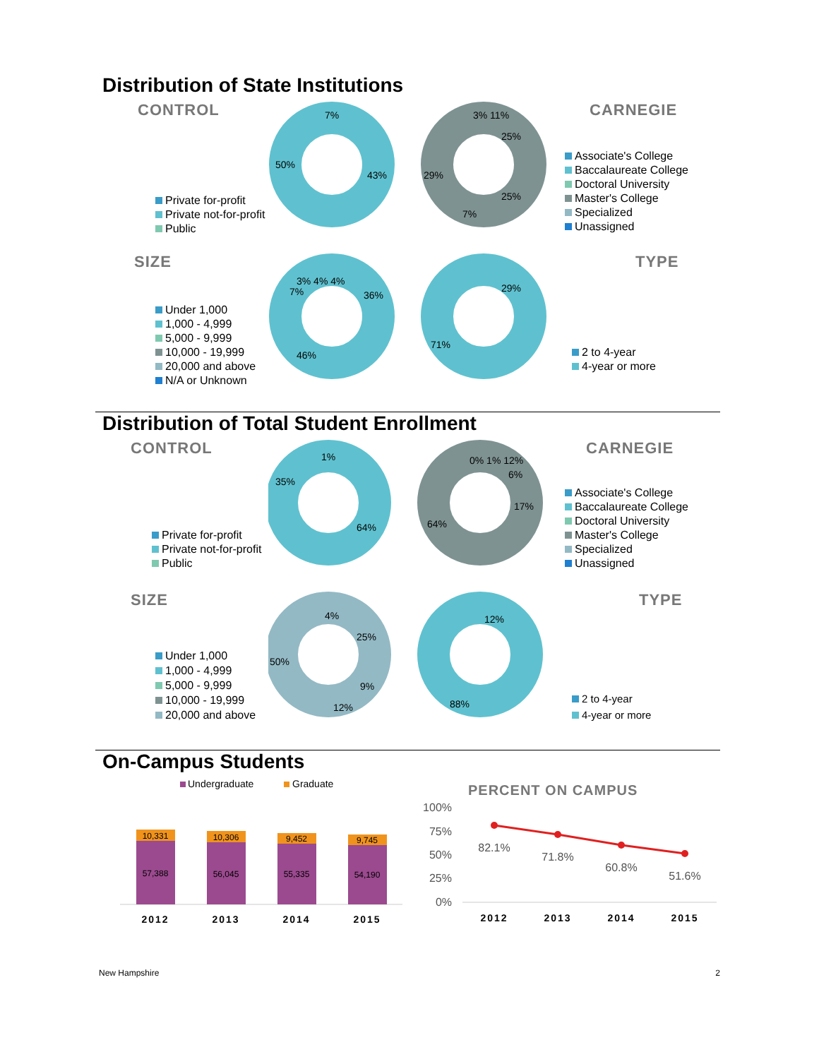Distribution of State Institutions
CONTROL
Private for-profit
Private not-for-profit
Public
7%
50%
43%
3% 11%
25%
29%
25%
7%
CARNEGIE
Associate's College
Baccalaureate College
Doctoral University
Master's College
Specialized
Unassigned
SIZE
Under 1,000
1,000 - 4,999
5,000 - 9,999
10,000 - 19,999
20,000 and above
N/A or Unknown
3% 4% 4%
7%
36%
46%
29%
71%
TYPE
2 to 4-year
4-year or more
Distribution of Total Student Enrollment
CONTROL
Private for-profit
Private not-for-profit
Public
1%
35%
64%
0% 1% 12%
6%
17%
64%
CARNEGIE
Associate's College
Baccalaureate College
Doctoral University
Master's College
Specialized
Unassigned
SIZE
Under 1,000
1,000 - 4,999
5,000 - 9,999
10,000 - 19,999
20,000 and above
4%
25%
50%
9%
12%
12%
88%
TYPE
2 to 4-year
4-year or more
On-Campus Students
Undergraduate
Graduate
10,331
57,388
10,306
56,045
9,452
55,335
9,745
54,190
2012
2013
2014
2015
PERCENT ON CAMPUS
100%
75%
50%
25%
0%
82.1%
71.8%
60.8%
51.6%
2012
2013
2014
2015
New Hampshire 2